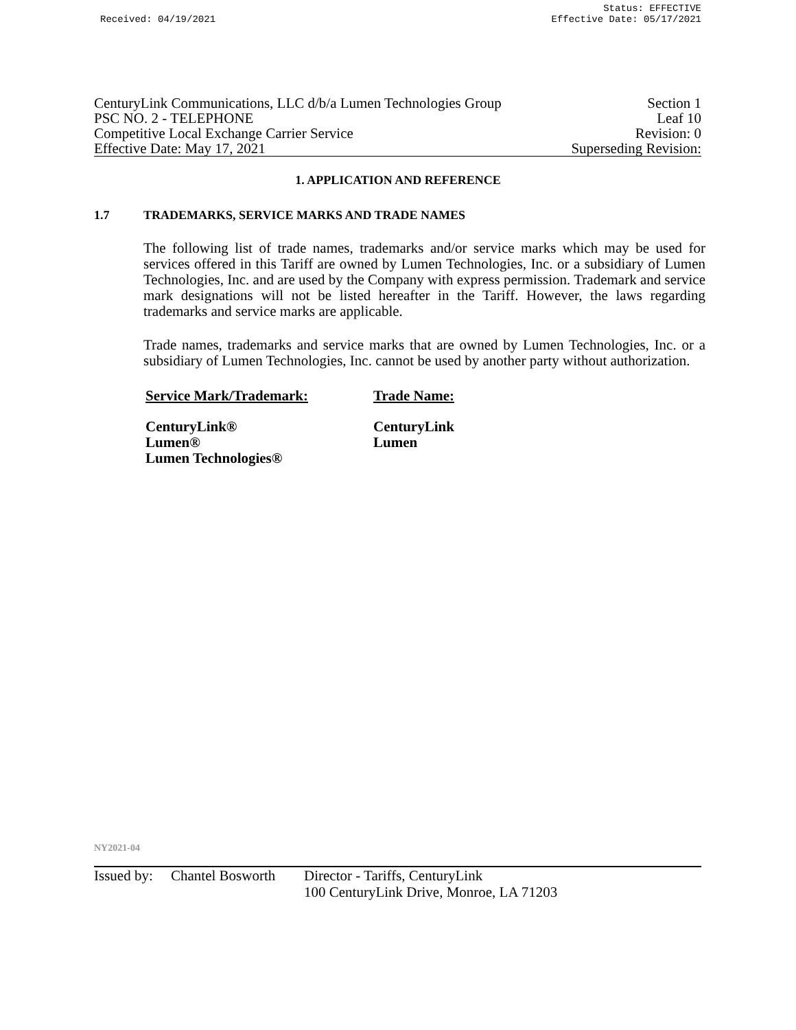Received: 04/19/2021 Status: EFFECTIVE
Effective Date: 05/17/2021
CenturyLink Communications, LLC d/b/a Lumen Technologies Group Section 1
PSC NO. 2 - TELEPHONE Leaf 10
Competitive Local Exchange Carrier Service Revision: 0
Effective Date: May 17, 2021 Superseding Revision:
1. APPLICATION AND REFERENCE
1.7 TRADEMARKS, SERVICE MARKS AND TRADE NAMES
The following list of trade names, trademarks and/or service marks which may be used for services offered in this Tariff are owned by Lumen Technologies, Inc. or a subsidiary of Lumen Technologies, Inc. and are used by the Company with express permission. Trademark and service mark designations will not be listed hereafter in the Tariff. However, the laws regarding trademarks and service marks are applicable.
Trade names, trademarks and service marks that are owned by Lumen Technologies, Inc. or a subsidiary of Lumen Technologies, Inc. cannot be used by another party without authorization.
| Service Mark/Trademark: | Trade Name: |
| --- | --- |
| CenturyLink® | CenturyLink |
| Lumen® | Lumen |
| Lumen Technologies® | |
NY2021-04
Issued by: Chantel Bosworth Director - Tariffs, CenturyLink
100 CenturyLink Drive, Monroe, LA 71203